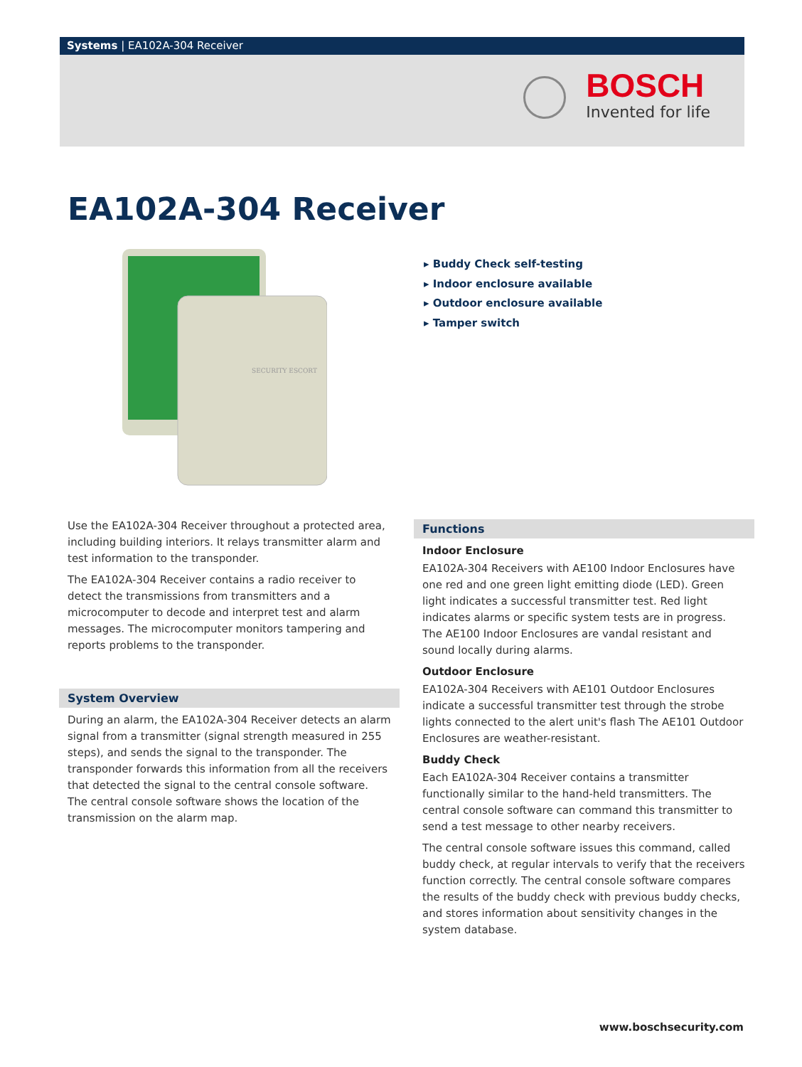Systems | EA102A-304 Receiver
BOSCH
Invented for life
EA102A-304 Receiver
SECURITY ESCORT
▸ Buddy Check self-testing
▸ Indoor enclosure available
▸ Outdoor enclosure available
▸ Tamper switch
Use the EA102A-304 Receiver throughout a protected area, including building interiors. It relays transmitter alarm and test information to the transponder.
The EA102A-304 Receiver contains a radio receiver to detect the transmissions from transmitters and a microcomputer to decode and interpret test and alarm messages. The microcomputer monitors tampering and reports problems to the transponder.
System Overview
During an alarm, the EA102A-304 Receiver detects an alarm signal from a transmitter (signal strength measured in 255 steps), and sends the signal to the transponder. The transponder forwards this information from all the receivers that detected the signal to the central console software. The central console software shows the location of the transmission on the alarm map.
Functions
Indoor Enclosure
EA102A-304 Receivers with AE100 Indoor Enclosures have one red and one green light emitting diode (LED). Green light indicates a successful transmitter test. Red light indicates alarms or specific system tests are in progress. The AE100 Indoor Enclosures are vandal resistant and sound locally during alarms.
Outdoor Enclosure
EA102A-304 Receivers with AE101 Outdoor Enclosures indicate a successful transmitter test through the strobe lights connected to the alert unit's flash The AE101 Outdoor Enclosures are weather-resistant.
Buddy Check
Each EA102A-304 Receiver contains a transmitter functionally similar to the hand-held transmitters. The central console software can command this transmitter to send a test message to other nearby receivers.
The central console software issues this command, called buddy check, at regular intervals to verify that the receivers function correctly. The central console software compares the results of the buddy check with previous buddy checks, and stores information about sensitivity changes in the system database.
www.boschsecurity.com